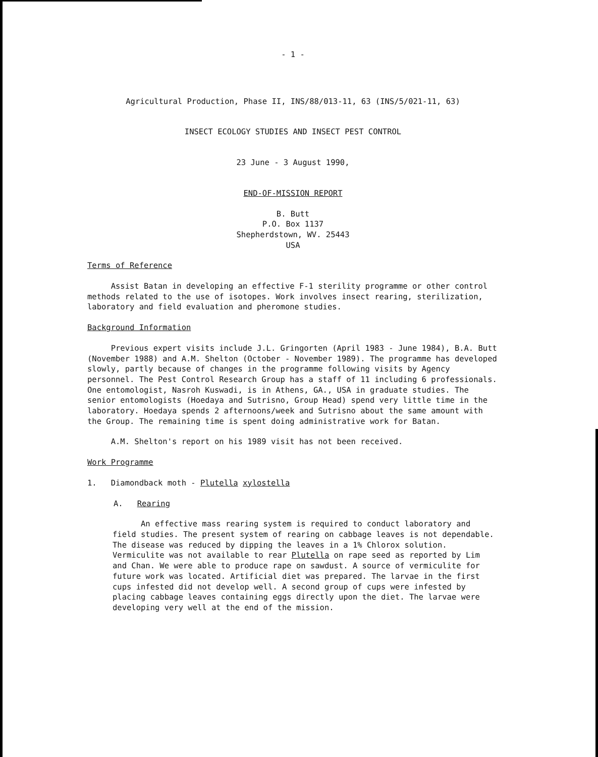- 1 -
Agricultural Production, Phase II, INS/88/013-11, 63 (INS/5/021-11, 63)
INSECT ECOLOGY STUDIES AND INSECT PEST CONTROL
23 June - 3 August 1990,
END-OF-MISSION REPORT
B. Butt
P.O. Box 1137
Shepherdstown, WV. 25443
USA
Terms of Reference
Assist Batan in developing an effective F-1 sterility programme or other control methods related to the use of isotopes. Work involves insect rearing, sterilization, laboratory and field evaluation and pheromone studies.
Background Information
Previous expert visits include J.L. Gringorten (April 1983 - June 1984), B.A. Butt (November 1988) and A.M. Shelton (October - November 1989). The programme has developed slowly, partly because of changes in the programme following visits by Agency personnel. The Pest Control Research Group has a staff of 11 including 6 professionals. One entomologist, Nasroh Kuswadi, is in Athens, GA., USA in graduate studies. The senior entomologists (Hoedaya and Sutrisno, Group Head) spend very little time in the laboratory. Hoedaya spends 2 afternoons/week and Sutrisno about the same amount with the Group. The remaining time is spent doing administrative work for Batan.
A.M. Shelton's report on his 1989 visit has not been received.
Work Programme
1. Diamondback moth - Plutella xylostella
A. Rearing
An effective mass rearing system is required to conduct laboratory and field studies. The present system of rearing on cabbage leaves is not dependable. The disease was reduced by dipping the leaves in a 1% Chlorox solution. Vermiculite was not available to rear Plutella on rape seed as reported by Lim and Chan. We were able to produce rape on sawdust. A source of vermiculite for future work was located. Artificial diet was prepared. The larvae in the first cups infested did not develop well. A second group of cups were infested by placing cabbage leaves containing eggs directly upon the diet. The larvae were developing very well at the end of the mission.